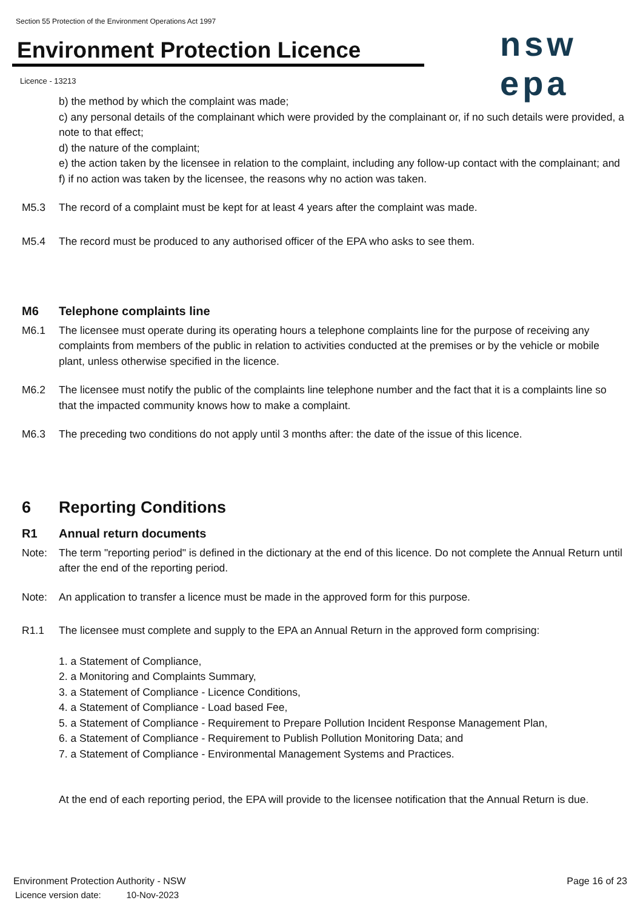Section 55 Protection of the Environment Operations Act 1997
Environment Protection Licence nsw epa
Licence - 13213
b) the method by which the complaint was made;
c) any personal details of the complainant which were provided by the complainant or, if no such details were provided, a note to that effect;
d) the nature of the complaint;
e) the action taken by the licensee in relation to the complaint, including any follow-up contact with the complainant; and
f) if no action was taken by the licensee, the reasons why no action was taken.
M5.3 The record of a complaint must be kept for at least 4 years after the complaint was made.
M5.4 The record must be produced to any authorised officer of the EPA who asks to see them.
M6 Telephone complaints line
M6.1 The licensee must operate during its operating hours a telephone complaints line for the purpose of receiving any complaints from members of the public in relation to activities conducted at the premises or by the vehicle or mobile plant, unless otherwise specified in the licence.
M6.2 The licensee must notify the public of the complaints line telephone number and the fact that it is a complaints line so that the impacted community knows how to make a complaint.
M6.3 The preceding two conditions do not apply until 3 months after: the date of the issue of this licence.
6 Reporting Conditions
R1 Annual return documents
Note: The term "reporting period" is defined in the dictionary at the end of this licence. Do not complete the Annual Return until after the end of the reporting period.
Note: An application to transfer a licence must be made in the approved form for this purpose.
R1.1 The licensee must complete and supply to the EPA an Annual Return in the approved form comprising:
1. a Statement of Compliance,
2. a Monitoring and Complaints Summary,
3. a Statement of Compliance - Licence Conditions,
4. a Statement of Compliance - Load based Fee,
5. a Statement of Compliance - Requirement to Prepare Pollution Incident Response Management Plan,
6. a Statement of Compliance - Requirement to Publish Pollution Monitoring Data; and
7. a Statement of Compliance - Environmental Management Systems and Practices.
At the end of each reporting period, the EPA will provide to the licensee notification that the Annual Return is due.
Environment Protection Authority - NSW
Licence version date: 10-Nov-2023
Page 16 of 23